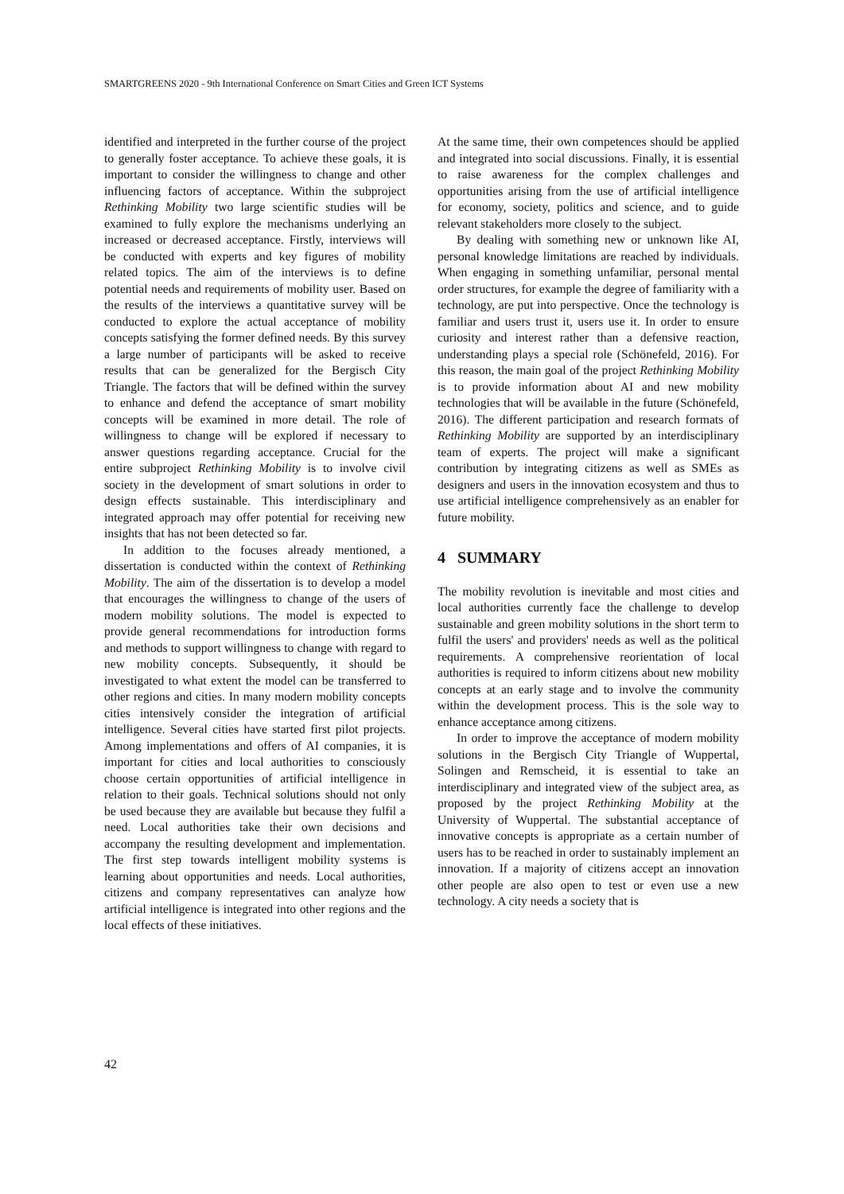SMARTGREENS 2020 - 9th International Conference on Smart Cities and Green ICT Systems
identified and interpreted in the further course of the project to generally foster acceptance. To achieve these goals, it is important to consider the willingness to change and other influencing factors of acceptance. Within the subproject Rethinking Mobility two large scientific studies will be examined to fully explore the mechanisms underlying an increased or decreased acceptance. Firstly, interviews will be conducted with experts and key figures of mobility related topics. The aim of the interviews is to define potential needs and requirements of mobility user. Based on the results of the interviews a quantitative survey will be conducted to explore the actual acceptance of mobility concepts satisfying the former defined needs. By this survey a large number of participants will be asked to receive results that can be generalized for the Bergisch City Triangle. The factors that will be defined within the survey to enhance and defend the acceptance of smart mobility concepts will be examined in more detail. The role of willingness to change will be explored if necessary to answer questions regarding acceptance. Crucial for the entire subproject Rethinking Mobility is to involve civil society in the development of smart solutions in order to design effects sustainable. This interdisciplinary and integrated approach may offer potential for receiving new insights that has not been detected so far.
In addition to the focuses already mentioned, a dissertation is conducted within the context of Rethinking Mobility. The aim of the dissertation is to develop a model that encourages the willingness to change of the users of modern mobility solutions. The model is expected to provide general recommendations for introduction forms and methods to support willingness to change with regard to new mobility concepts. Subsequently, it should be investigated to what extent the model can be transferred to other regions and cities. In many modern mobility concepts cities intensively consider the integration of artificial intelligence. Several cities have started first pilot projects. Among implementations and offers of AI companies, it is important for cities and local authorities to consciously choose certain opportunities of artificial intelligence in relation to their goals. Technical solutions should not only be used because they are available but because they fulfil a need. Local authorities take their own decisions and accompany the resulting development and implementation. The first step towards intelligent mobility systems is learning about opportunities and needs. Local authorities, citizens and company representatives can analyze how artificial intelligence is integrated into other regions and the local effects of these initiatives.
At the same time, their own competences should be applied and integrated into social discussions. Finally, it is essential to raise awareness for the complex challenges and opportunities arising from the use of artificial intelligence for economy, society, politics and science, and to guide relevant stakeholders more closely to the subject.
By dealing with something new or unknown like AI, personal knowledge limitations are reached by individuals. When engaging in something unfamiliar, personal mental order structures, for example the degree of familiarity with a technology, are put into perspective. Once the technology is familiar and users trust it, users use it. In order to ensure curiosity and interest rather than a defensive reaction, understanding plays a special role (Schönefeld, 2016). For this reason, the main goal of the project Rethinking Mobility is to provide information about AI and new mobility technologies that will be available in the future (Schönefeld, 2016). The different participation and research formats of Rethinking Mobility are supported by an interdisciplinary team of experts. The project will make a significant contribution by integrating citizens as well as SMEs as designers and users in the innovation ecosystem and thus to use artificial intelligence comprehensively as an enabler for future mobility.
4 SUMMARY
The mobility revolution is inevitable and most cities and local authorities currently face the challenge to develop sustainable and green mobility solutions in the short term to fulfil the users' and providers' needs as well as the political requirements. A comprehensive reorientation of local authorities is required to inform citizens about new mobility concepts at an early stage and to involve the community within the development process. This is the sole way to enhance acceptance among citizens.
In order to improve the acceptance of modern mobility solutions in the Bergisch City Triangle of Wuppertal, Solingen and Remscheid, it is essential to take an interdisciplinary and integrated view of the subject area, as proposed by the project Rethinking Mobility at the University of Wuppertal. The substantial acceptance of innovative concepts is appropriate as a certain number of users has to be reached in order to sustainably implement an innovation. If a majority of citizens accept an innovation other people are also open to test or even use a new technology. A city needs a society that is
42